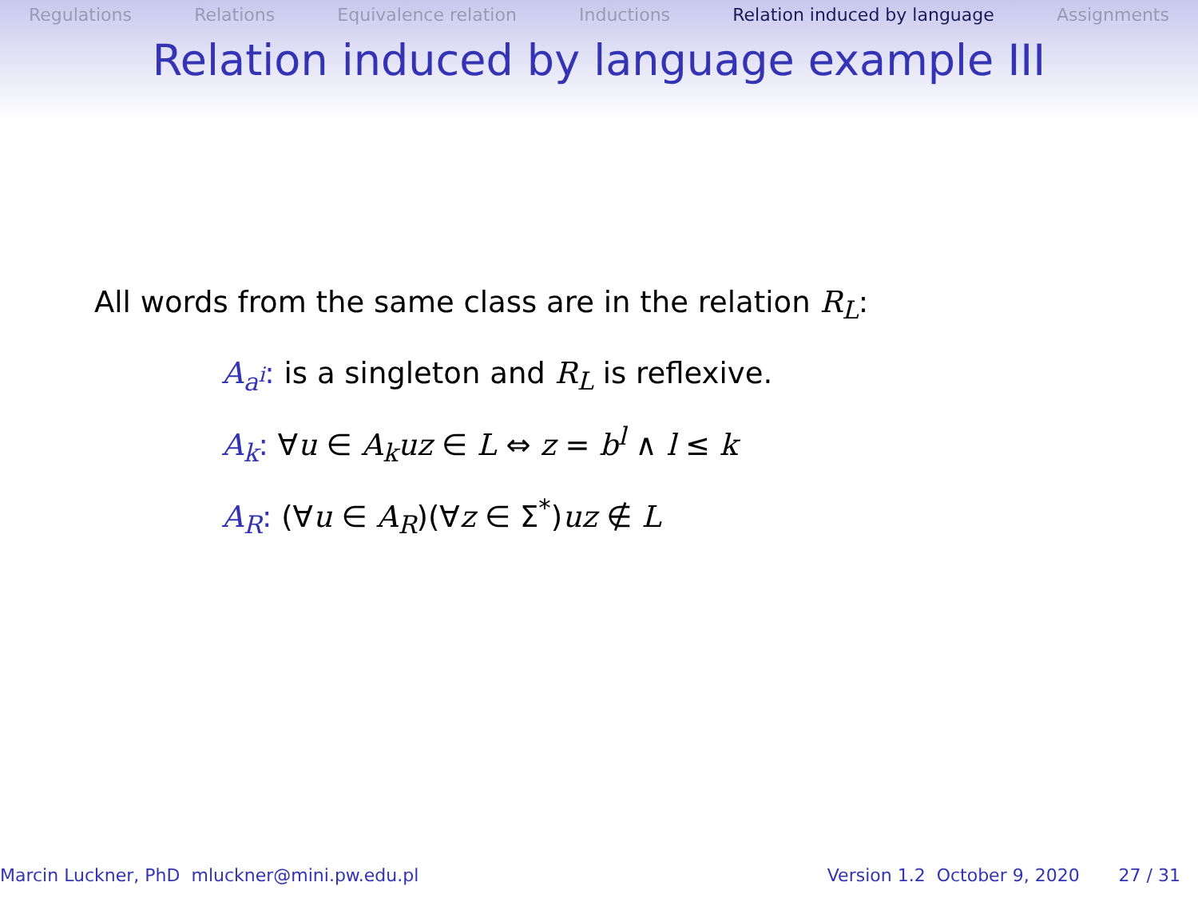Regulations Relations Equivalence relation Inductions Relation induced by language Assignments
Relation induced by language example III
All words from the same class are in the relation R<sub>L</sub>:
A<sub>a<sup>i</sup></sub>: is a singleton and R<sub>L</sub> is reflexive.
A<sub>k</sub>: ∀u ∈ A<sub>k</sub>uz ∈ L ⇔ z = b<sup>l</sup> ∧ l ≤ k
A<sub>R</sub>: (∀u ∈ A<sub>R</sub>)(∀z ∈ Σ<sup>*</sup>)uz ∉ L
Marcin Luckner, PhD mluckner@mini.pw.edu.pl Version 1.2 October 9, 2020 27 / 31